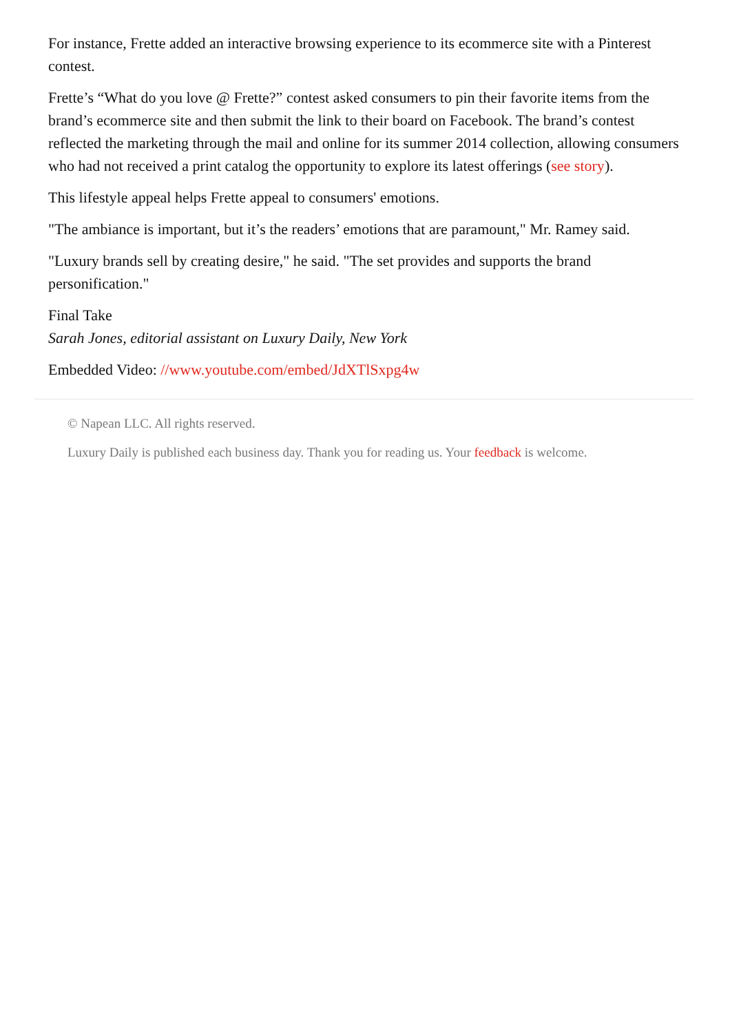For instance, Frette added an interactive browsing experience to its ecommerce site with a Pinterest contest.
Frette’s “What do you love @ Frette?” contest asked consumers to pin their favorite items from the brand’s ecommerce site and then submit the link to their board on Facebook. The brand’s contest reflected the marketing through the mail and online for its summer 2014 collection, allowing consumers who had not received a print catalog the opportunity to explore its latest offerings (see story).
This lifestyle appeal helps Frette appeal to consumers' emotions.
"The ambiance is important, but it’s the readers’ emotions that are paramount," Mr. Ramey said.
"Luxury brands sell by creating desire," he said. "The set provides and supports the brand personification."
Final Take
Sarah Jones, editorial assistant on Luxury Daily, New York
Embedded Video: //www.youtube.com/embed/JdXTlSxpg4w
© Napean LLC. All rights reserved.
Luxury Daily is published each business day. Thank you for reading us. Your feedback is welcome.